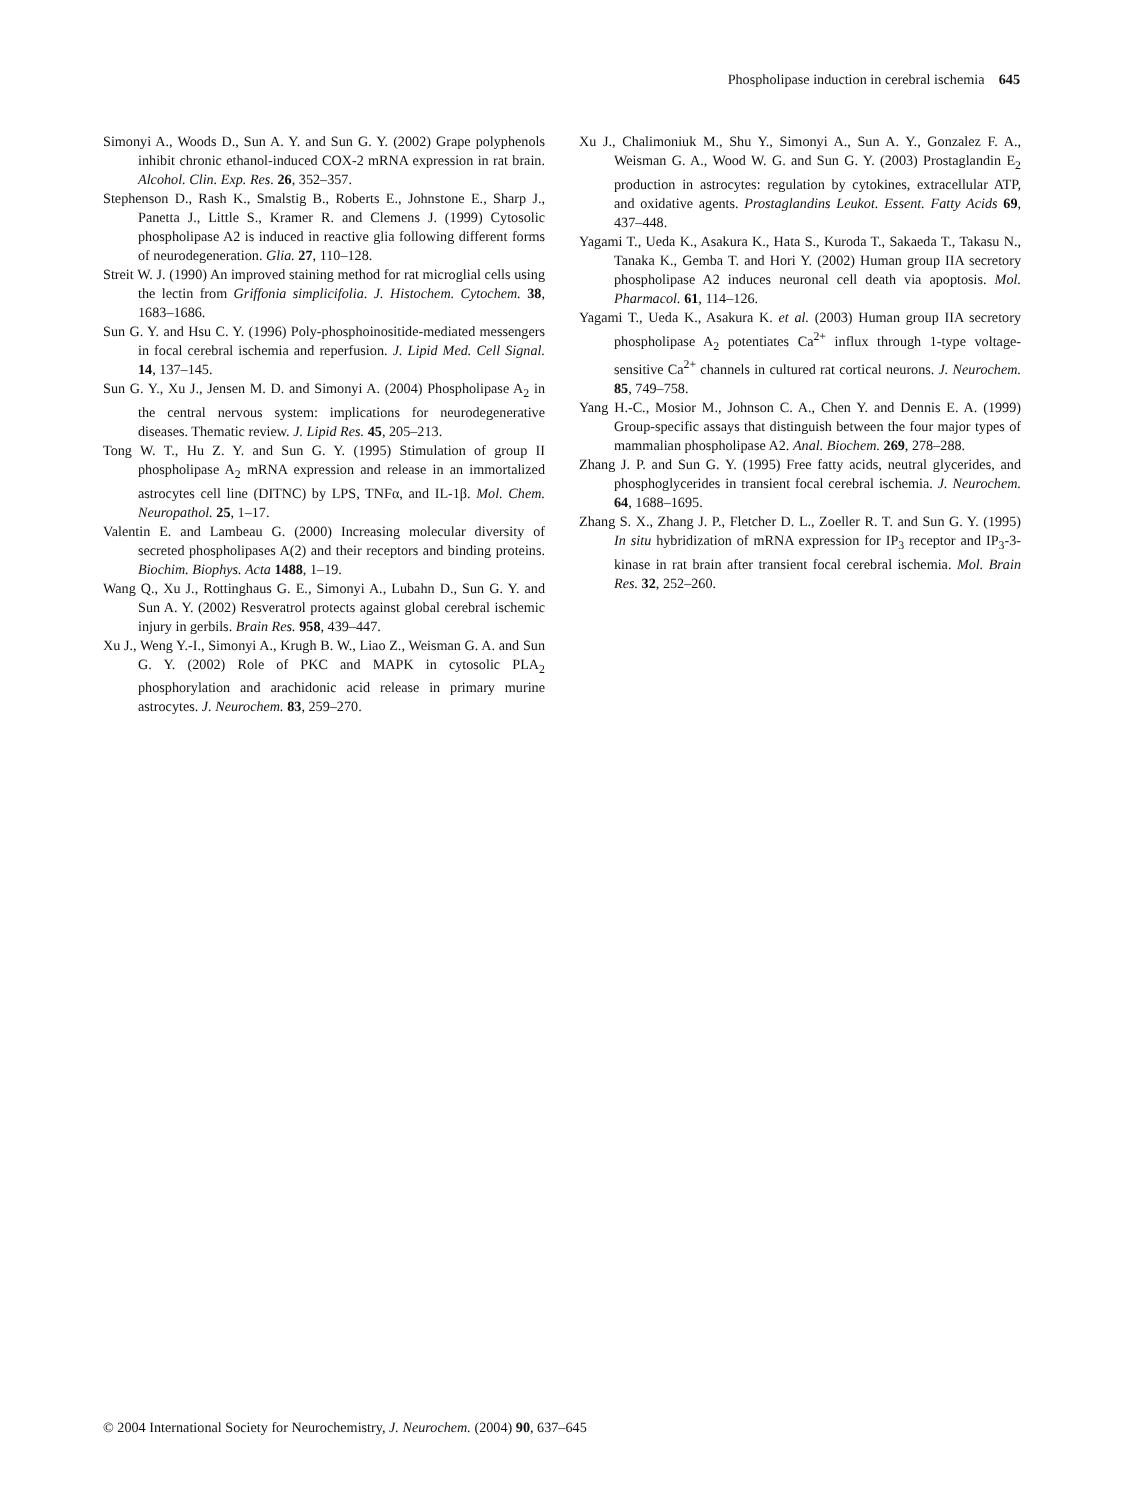Phospholipase induction in cerebral ischemia 645
Simonyi A., Woods D., Sun A. Y. and Sun G. Y. (2002) Grape polyphenols inhibit chronic ethanol-induced COX-2 mRNA expression in rat brain. Alcohol. Clin. Exp. Res. 26, 352–357.
Stephenson D., Rash K., Smalstig B., Roberts E., Johnstone E., Sharp J., Panetta J., Little S., Kramer R. and Clemens J. (1999) Cytosolic phospholipase A2 is induced in reactive glia following different forms of neurodegeneration. Glia. 27, 110–128.
Streit W. J. (1990) An improved staining method for rat microglial cells using the lectin from Griffonia simplicifolia. J. Histochem. Cytochem. 38, 1683–1686.
Sun G. Y. and Hsu C. Y. (1996) Poly-phosphoinositide-mediated messengers in focal cerebral ischemia and reperfusion. J. Lipid Med. Cell Signal. 14, 137–145.
Sun G. Y., Xu J., Jensen M. D. and Simonyi A. (2004) Phospholipase A<sub>2</sub> in the central nervous system: implications for neurodegenerative diseases. Thematic review. J. Lipid Res. 45, 205–213.
Tong W. T., Hu Z. Y. and Sun G. Y. (1995) Stimulation of group II phospholipase A<sub>2</sub> mRNA expression and release in an immortalized astrocytes cell line (DITNC) by LPS, TNFα, and IL-1β. Mol. Chem. Neuropathol. 25, 1–17.
Valentin E. and Lambeau G. (2000) Increasing molecular diversity of secreted phospholipases A(2) and their receptors and binding proteins. Biochim. Biophys. Acta 1488, 1–19.
Wang Q., Xu J., Rottinghaus G. E., Simonyi A., Lubahn D., Sun G. Y. and Sun A. Y. (2002) Resveratrol protects against global cerebral ischemic injury in gerbils. Brain Res. 958, 439–447.
Xu J., Weng Y.-I., Simonyi A., Krugh B. W., Liao Z., Weisman G. A. and Sun G. Y. (2002) Role of PKC and MAPK in cytosolic PLA<sub>2</sub> phosphorylation and arachidonic acid release in primary murine astrocytes. J. Neurochem. 83, 259–270.
Xu J., Chalimoniuk M., Shu Y., Simonyi A., Sun A. Y., Gonzalez F. A., Weisman G. A., Wood W. G. and Sun G. Y. (2003) Prostaglandin E<sub>2</sub> production in astrocytes: regulation by cytokines, extracellular ATP, and oxidative agents. Prostaglandins Leukot. Essent. Fatty Acids 69, 437–448.
Yagami T., Ueda K., Asakura K., Hata S., Kuroda T., Sakaeda T., Takasu N., Tanaka K., Gemba T. and Hori Y. (2002) Human group IIA secretory phospholipase A2 induces neuronal cell death via apoptosis. Mol. Pharmacol. 61, 114–126.
Yagami T., Ueda K., Asakura K. et al. (2003) Human group IIA secretory phospholipase A<sub>2</sub> potentiates Ca<sup>2+</sup> influx through 1-type voltage-sensitive Ca<sup>2+</sup> channels in cultured rat cortical neurons. J. Neurochem. 85, 749–758.
Yang H.-C., Mosior M., Johnson C. A., Chen Y. and Dennis E. A. (1999) Group-specific assays that distinguish between the four major types of mammalian phospholipase A2. Anal. Biochem. 269, 278–288.
Zhang J. P. and Sun G. Y. (1995) Free fatty acids, neutral glycerides, and phosphoglycerides in transient focal cerebral ischemia. J. Neurochem. 64, 1688–1695.
Zhang S. X., Zhang J. P., Fletcher D. L., Zoeller R. T. and Sun G. Y. (1995) In situ hybridization of mRNA expression for IP<sub>3</sub> receptor and IP<sub>3</sub>-3-kinase in rat brain after transient focal cerebral ischemia. Mol. Brain Res. 32, 252–260.
© 2004 International Society for Neurochemistry, J. Neurochem. (2004) 90, 637–645